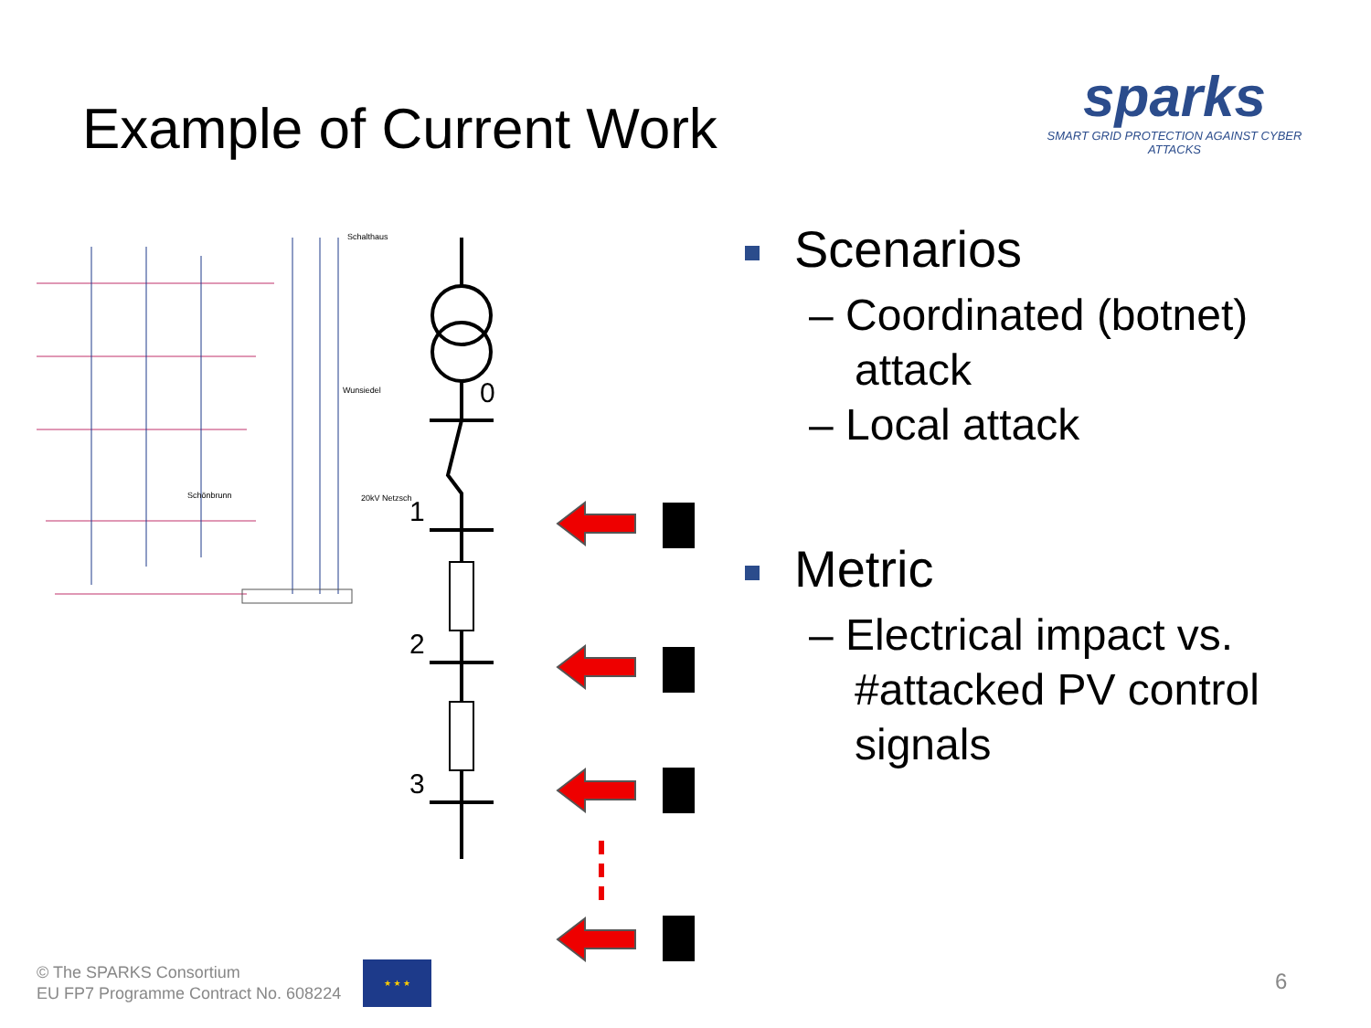Example of Current Work
sparks
SMART GRID PROTECTION AGAINST CYBER ATTACKS
Schönbrunn
Wunsiedel
Schalthaus
20kV Netzsch
0
1
2
3
Scenarios
– Coordinated (botnet) attack
– Local attack
Metric
– Electrical impact vs. #attacked PV control signals
© The SPARKS Consortium
EU FP7 Programme Contract No. 608224
★ ★ ★
6